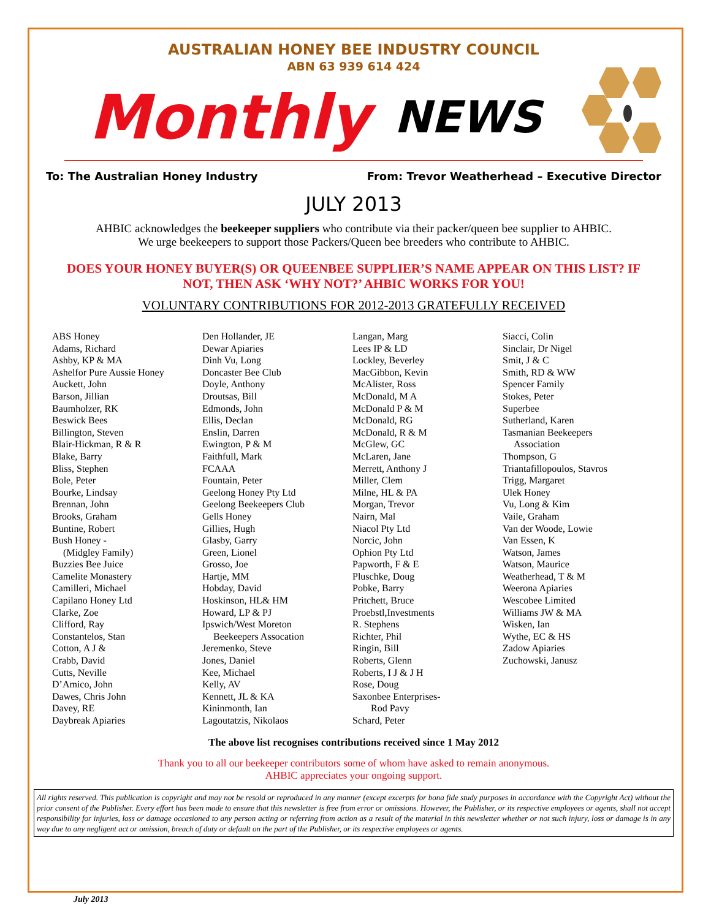AUSTRALIAN HONEY BEE INDUSTRY COUNCIL
ABN 63 939 614 424
Monthly NEWS
To: The Australian Honey Industry From: Trevor Weatherhead – Executive Director
JULY 2013
AHBIC acknowledges the beekeeper suppliers who contribute via their packer/queen bee supplier to AHBIC.
We urge beekeepers to support those Packers/Queen bee breeders who contribute to AHBIC.
DOES YOUR HONEY BUYER(S) OR QUEENBEE SUPPLIER’S NAME APPEAR ON THIS LIST? IF NOT, THEN ASK ‘WHY NOT?’ AHBIC WORKS FOR YOU!
VOLUNTARY CONTRIBUTIONS FOR 2012-2013 GRATEFULLY RECEIVED
ABS Honey
Adams, Richard
Ashby, KP & MA
Ashelfor Pure Aussie Honey
Auckett, John
Barson, Jillian
Baumholzer, RK
Beswick Bees
Billington, Steven
Blair-Hickman, R & R
Blake, Barry
Bliss, Stephen
Bole, Peter
Bourke, Lindsay
Brennan, John
Brooks, Graham
Buntine, Robert
Bush Honey -
(Midgley Family)
Buzzies Bee Juice
Camelite Monastery
Camilleri, Michael
Capilano Honey Ltd
Clarke, Zoe
Clifford, Ray
Constantelos, Stan
Cotton, A J &
Crabb, David
Cutts, Neville
D’Amico, John
Dawes, Chris John
Davey, RE
Daybreak Apiaries
Den Hollander, JE
Dewar Apiaries
Dinh Vu, Long
Doncaster Bee Club
Doyle, Anthony
Droutsas, Bill
Edmonds, John
Ellis, Declan
Enslin, Darren
Ewington, P & M
Faithfull, Mark
FCAAA
Fountain, Peter
Geelong Honey Pty Ltd
Geelong Beekeepers Club
Gells Honey
Gillies, Hugh
Glasby, Garry
Green, Lionel
Grosso, Joe
Hartje, MM
Hobday, David
Hoskinson, HL& HM
Howard, LP & PJ
Ipswich/West Moreton
Beekeepers Assocation
Jeremenko, Steve
Jones, Daniel
Kee, Michael
Kelly, AV
Kennett, JL & KA
Kininmonth, Ian
Lagoutatzis, Nikolaos
Langan, Marg
Lees IP & LD
Lockley, Beverley
MacGibbon, Kevin
McAlister, Ross
McDonald, M A
McDonald P & M
McDonald, RG
McDonald, R & M
McGlew, GC
McLaren, Jane
Merrett, Anthony J
Miller, Clem
Milne, HL & PA
Morgan, Trevor
Nairn, Mal
Niacol Pty Ltd
Norcic, John
Ophion Pty Ltd
Papworth, F & E
Pluschke, Doug
Pobke, Barry
Pritchett, Bruce
Proebstl,Investments
R. Stephens
Richter, Phil
Ringin, Bill
Roberts, Glenn
Roberts, I J & J H
Rose, Doug
Saxonbee Enterprises-
Rod Pavy
Schard, Peter
Siacci, Colin
Sinclair, Dr Nigel
Smit, J & C
Smith, RD & WW
Spencer Family
Stokes, Peter
Superbee
Sutherland, Karen
Tasmanian Beekeepers
Association
Thompson, G
Triantafillopoulos, Stavros
Trigg, Margaret
Ulek Honey
Vu, Long & Kim
Vaile, Graham
Van der Woode, Lowie
Van Essen, K
Watson, James
Watson, Maurice
Weatherhead, T & M
Weerona Apiaries
Wescobee Limited
Williams JW & MA
Wisken, Ian
Wythe, EC & HS
Zadow Apiaries
Zuchowski, Janusz
The above list recognises contributions received since 1 May 2012
Thank you to all our beekeeper contributors some of whom have asked to remain anonymous.
AHBIC appreciates your ongoing support.
All rights reserved. This publication is copyright and may not be resold or reproduced in any manner (except excerpts for bona fide study purposes in accordance with the Copyright Act) without the prior consent of the Publisher. Every effort has been made to ensure that this newsletter is free from error or omissions. However, the Publisher, or its respective employees or agents, shall not accept responsibility for injuries, loss or damage occasioned to any person acting or referring from action as a result of the material in this newsletter whether or not such injury, loss or damage is in any way due to any negligent act or omission, breach of duty or default on the part of the Publisher, or its respective employees or agents.
July 2013